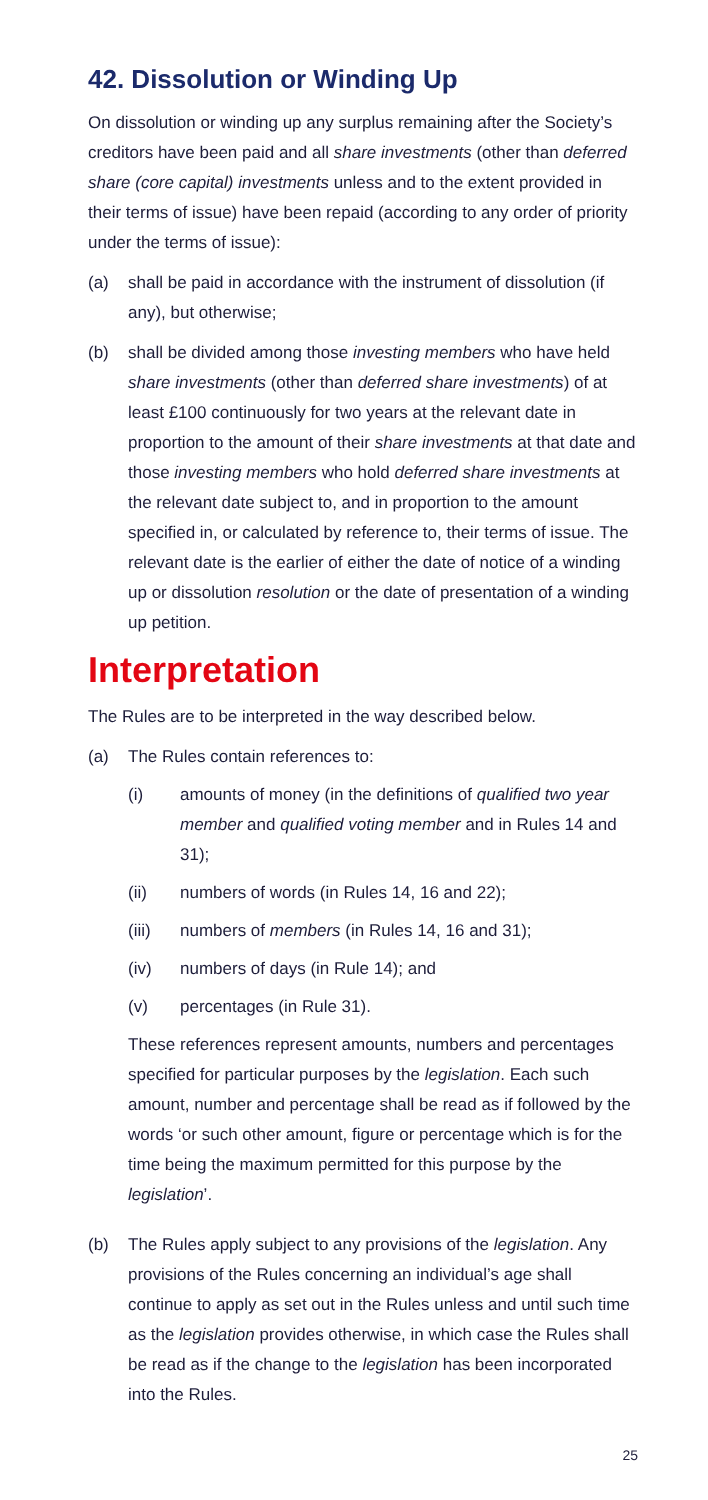42. Dissolution or Winding Up
On dissolution or winding up any surplus remaining after the Society’s creditors have been paid and all share investments (other than deferred share (core capital) investments unless and to the extent provided in their terms of issue) have been repaid (according to any order of priority under the terms of issue):
(a) shall be paid in accordance with the instrument of dissolution (if any), but otherwise;
(b) shall be divided among those investing members who have held share investments (other than deferred share investments) of at least £100 continuously for two years at the relevant date in proportion to the amount of their share investments at that date and those investing members who hold deferred share investments at the relevant date subject to, and in proportion to the amount specified in, or calculated by reference to, their terms of issue. The relevant date is the earlier of either the date of notice of a winding up or dissolution resolution or the date of presentation of a winding up petition.
Interpretation
The Rules are to be interpreted in the way described below.
(a) The Rules contain references to:
(i) amounts of money (in the definitions of qualified two year member and qualified voting member and in Rules 14 and 31);
(ii) numbers of words (in Rules 14, 16 and 22);
(iii) numbers of members (in Rules 14, 16 and 31);
(iv) numbers of days (in Rule 14); and
(v) percentages (in Rule 31).
These references represent amounts, numbers and percentages specified for particular purposes by the legislation. Each such amount, number and percentage shall be read as if followed by the words ‘or such other amount, figure or percentage which is for the time being the maximum permitted for this purpose by the legislation’.
(b) The Rules apply subject to any provisions of the legislation. Any provisions of the Rules concerning an individual’s age shall continue to apply as set out in the Rules unless and until such time as the legislation provides otherwise, in which case the Rules shall be read as if the change to the legislation has been incorporated into the Rules.
25